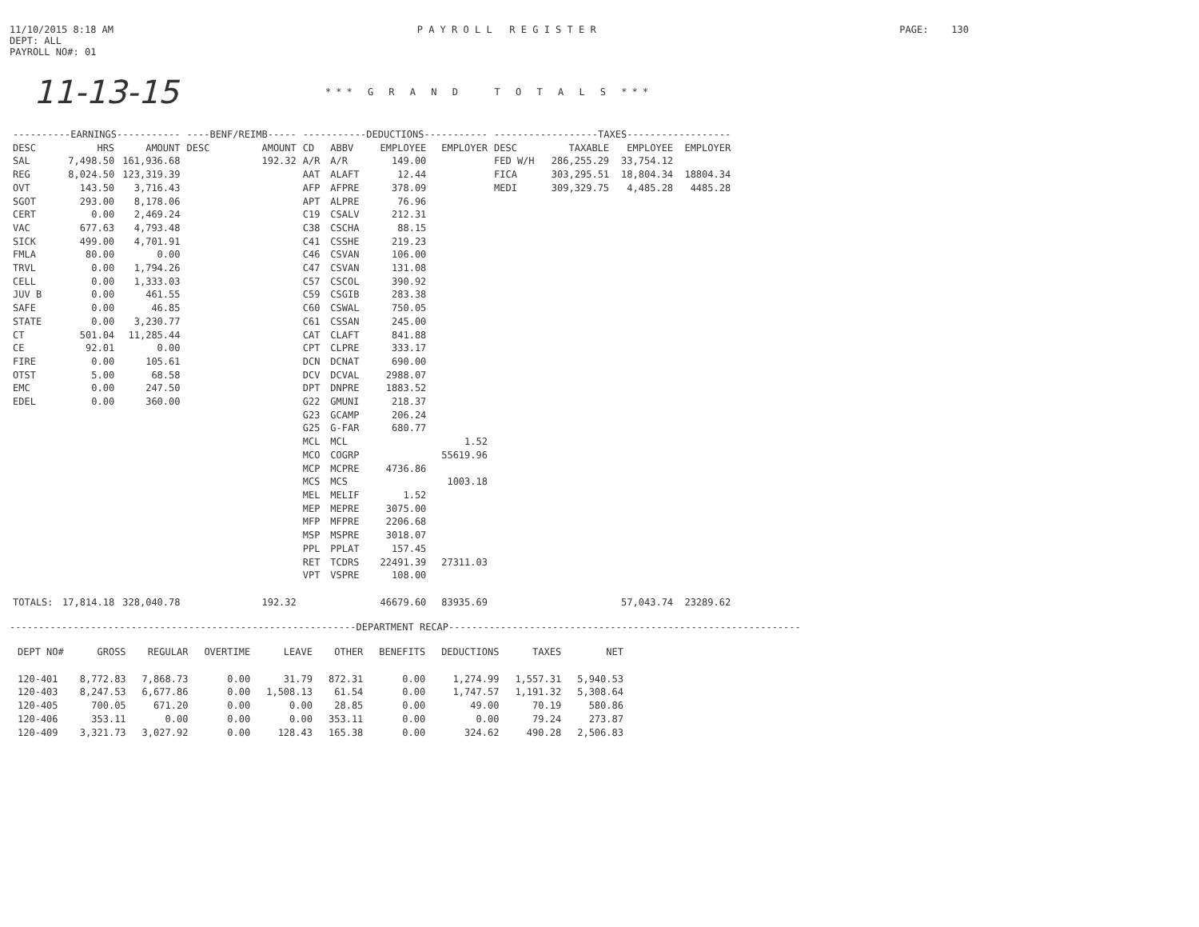11/10/2015 8:18 AM
DEPT: ALL
PAYROLL NO#: 01
P A Y R O L L R E G I S T E R
PAGE: 130
11-13-15
*** G R A N D T O T A L S ***
| ----------EARNINGS----------- | | | ----BENF/REIMB----- | | -----------DEDUCTIONS----------- | | | | ------------------TAXES------------------ | | | |
| --- | --- | --- | --- | --- | --- | --- | --- | --- | --- | --- | --- | --- |
| DESC | HRS | AMOUNT | DESC | AMOUNT | CD | ABBV | EMPLOYEE | EMPLOYER | DESC | TAXABLE | EMPLOYEE | EMPLOYER |
| SAL | 7,498.50 | 161,936.68 | | 192.32 | A/R | A/R | 149.00 | | FED W/H | 286,255.29 | 33,754.12 | |
| REG | 8,024.50 | 123,319.39 | | | AAT | ALAFT | 12.44 | | FICA | 303,295.51 | 18,804.34 | 18804.34 |
| OVT | 143.50 | 3,716.43 | | | AFP | AFPRE | 378.09 | | MEDI | 309,329.75 | 4,485.28 | 4485.28 |
| SGOT | 293.00 | 8,178.06 | | | APT | ALPRE | 76.96 | | | | | |
| CERT | 0.00 | 2,469.24 | | | C19 | CSALV | 212.31 | | | | | |
| VAC | 677.63 | 4,793.48 | | | C38 | CSCHA | 88.15 | | | | | |
| SICK | 499.00 | 4,701.91 | | | C41 | CSSHE | 219.23 | | | | | |
| FMLA | 80.00 | 0.00 | | | C46 | CSVAN | 106.00 | | | | | |
| TRVL | 0.00 | 1,794.26 | | | C47 | CSVAN | 131.08 | | | | | |
| CELL | 0.00 | 1,333.03 | | | C57 | CSCOL | 390.92 | | | | | |
| JUV B | 0.00 | 461.55 | | | C59 | CSGIB | 283.38 | | | | | |
| SAFE | 0.00 | 46.85 | | | C60 | CSWAL | 750.05 | | | | | |
| STATE | 0.00 | 3,230.77 | | | C61 | CSSAN | 245.00 | | | | | |
| CT | 501.04 | 11,285.44 | | | CAT | CLAFT | 841.88 | | | | | |
| CE | 92.01 | 0.00 | | | CPT | CLPRE | 333.17 | | | | | |
| FIRE | 0.00 | 105.61 | | | DCN | DCNAT | 690.00 | | | | | |
| OTST | 5.00 | 68.58 | | | DCV | DCVAL | 2988.07 | | | | | |
| EMC | 0.00 | 247.50 | | | DPT | DNPRE | 1883.52 | | | | | |
| EDEL | 0.00 | 360.00 | | | G22 | GMUNI | 218.37 | | | | | |
| | | | | | G23 | GCAMP | 206.24 | | | | | |
| | | | | | G25 | G-FAR | 680.77 | | | | | |
| | | | | | MCL | MCL | | 1.52 | | | | |
| | | | | | MCO | COGRP | | 55619.96 | | | | |
| | | | | | MCP | MCPRE | 4736.86 | | | | | |
| | | | | | MCS | MCS | | 1003.18 | | | | |
| | | | | | MEL | MELIF | 1.52 | | | | | |
| | | | | | MEP | MEPRE | 3075.00 | | | | | |
| | | | | | MFP | MFPRE | 2206.68 | | | | | |
| | | | | | MSP | MSPRE | 3018.07 | | | | | |
| | | | | | PPL | PPLAT | 157.45 | | | | | |
| | | | | | RET | TCDRS | 22491.39 | 27311.03 | | | | |
| | | | | | VPT | VSPRE | 108.00 | | | | | |
| TOTALS: | 17,814.18 | 328,040.78 | | 192.32 | | | 46679.60 | 83935.69 | | | 57,043.74 | 23289.62 |
------------------------------------------------------------DEPARTMENT RECAP-------------------------------------------------------------
| DEPT NO# | GROSS | REGULAR | OVERTIME | LEAVE | OTHER | BENEFITS | DEDUCTIONS | TAXES | NET |
| --- | --- | --- | --- | --- | --- | --- | --- | --- | --- |
| 120-401 | 8,772.83 | 7,868.73 | 0.00 | 31.79 | 872.31 | 0.00 | 1,274.99 | 1,557.31 | 5,940.53 |
| 120-403 | 8,247.53 | 6,677.86 | 0.00 | 1,508.13 | 61.54 | 0.00 | 1,747.57 | 1,191.32 | 5,308.64 |
| 120-405 | 700.05 | 671.20 | 0.00 | 0.00 | 28.85 | 0.00 | 49.00 | 70.19 | 580.86 |
| 120-406 | 353.11 | 0.00 | 0.00 | 0.00 | 353.11 | 0.00 | 0.00 | 79.24 | 273.87 |
| 120-409 | 3,321.73 | 3,027.92 | 0.00 | 128.43 | 165.38 | 0.00 | 324.62 | 490.28 | 2,506.83 |